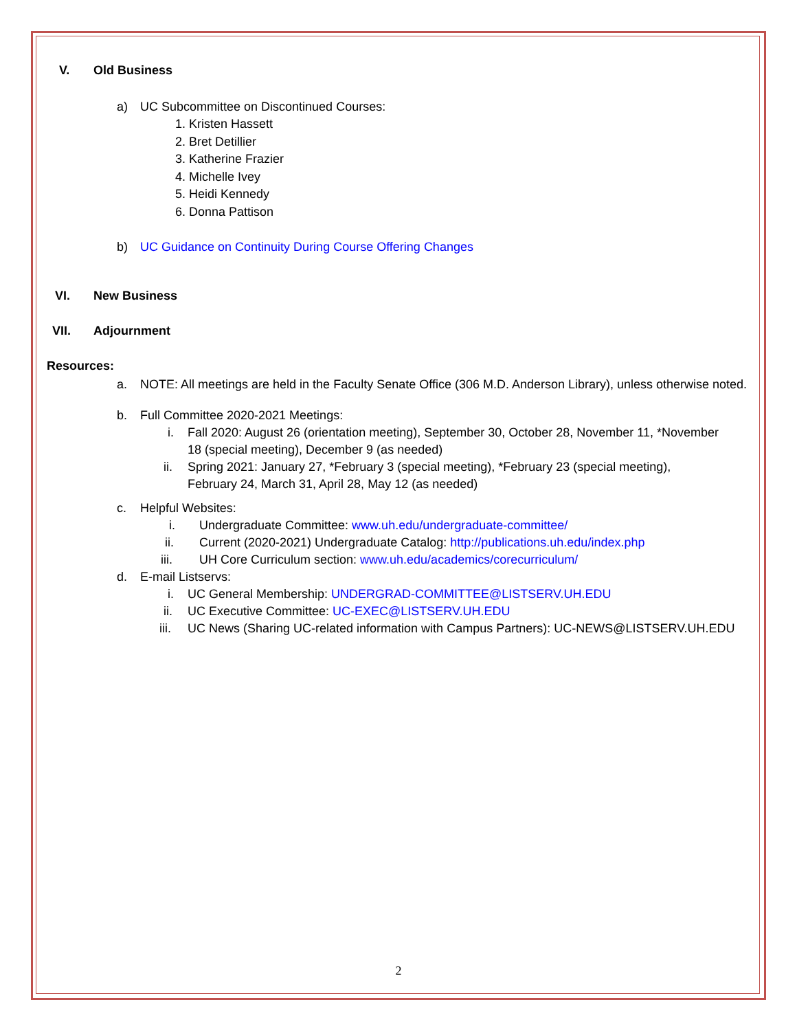V. Old Business
a) UC Subcommittee on Discontinued Courses:
1. Kristen Hassett
2. Bret Detillier
3. Katherine Frazier
4. Michelle Ivey
5. Heidi Kennedy
6. Donna Pattison
b) UC Guidance on Continuity During Course Offering Changes
VI. New Business
VII. Adjournment
Resources:
a. NOTE: All meetings are held in the Faculty Senate Office (306 M.D. Anderson Library), unless otherwise noted.
b. Full Committee 2020-2021 Meetings:
i. Fall 2020: August 26 (orientation meeting), September 30, October 28, November 11, *November 18 (special meeting), December 9 (as needed)
ii. Spring 2021: January 27, *February 3 (special meeting), *February 23 (special meeting), February 24, March 31, April 28, May 12 (as needed)
c. Helpful Websites:
i. Undergraduate Committee: www.uh.edu/undergraduate-committee/
ii. Current (2020-2021) Undergraduate Catalog: http://publications.uh.edu/index.php
iii. UH Core Curriculum section: www.uh.edu/academics/corecurriculum/
d. E-mail Listservs:
i. UC General Membership: UNDERGRAD-COMMITTEE@LISTSERV.UH.EDU
ii. UC Executive Committee: UC-EXEC@LISTSERV.UH.EDU
iii.
UC News (Sharing UC-related information with Campus Partners): UC-NEWS@LISTSERV.UH.EDU
2